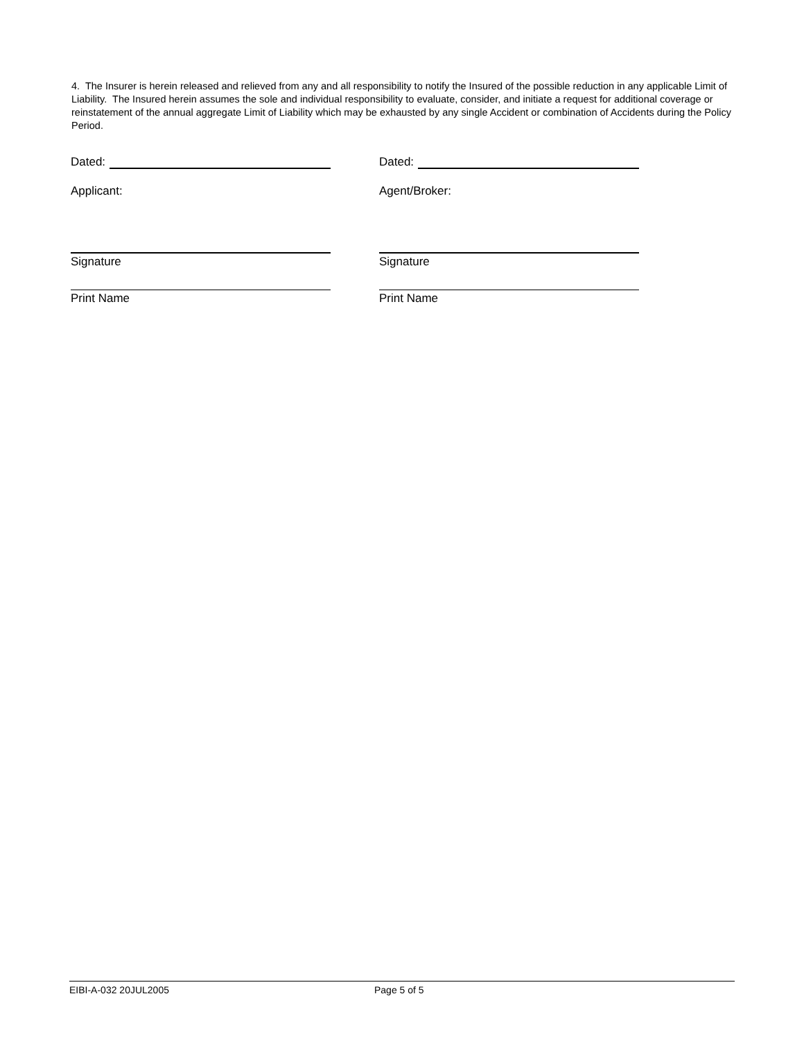4. The Insurer is herein released and relieved from any and all responsibility to notify the Insured of the possible reduction in any applicable Limit of Liability. The Insured herein assumes the sole and individual responsibility to evaluate, consider, and initiate a request for additional coverage or reinstatement of the annual aggregate Limit of Liability which may be exhausted by any single Accident or combination of Accidents during the Policy Period.
Dated: Dated:
Applicant: Agent/Broker:
Signature Signature
Print Name Print Name
EIBI-A-032 20JUL2005 Page 5 of 5